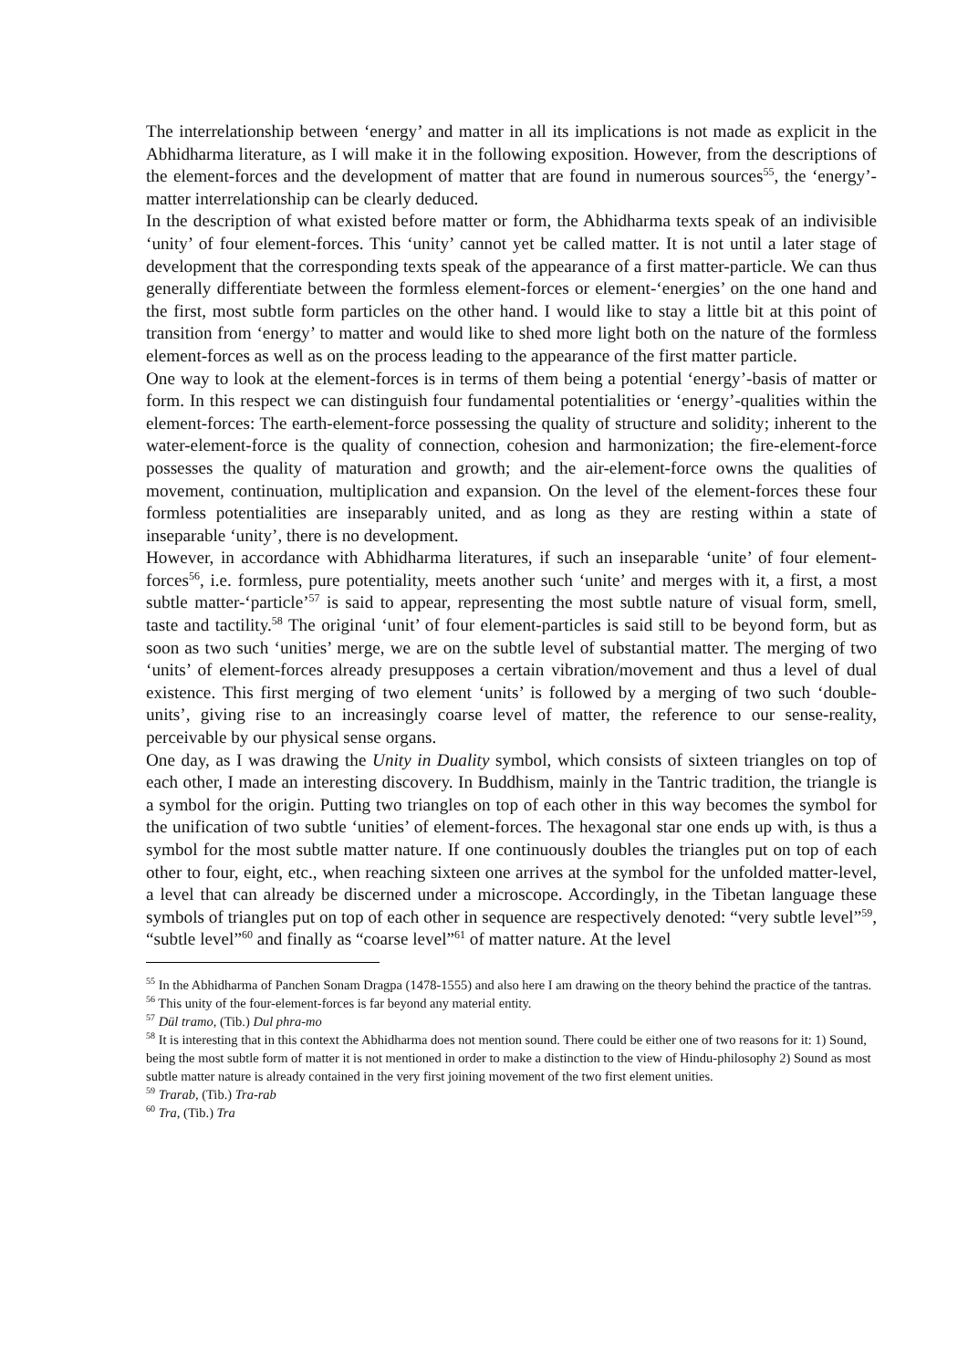The interrelationship between ‘energy’ and matter in all its implications is not made as explicit in the Abhidharma literature, as I will make it in the following exposition. However, from the descriptions of the element-forces and the development of matter that are found in numerous sources<sup>55</sup>, the ‘energy’-matter interrelationship can be clearly deduced.
In the description of what existed before matter or form, the Abhidharma texts speak of an indivisible ‘unity’ of four element-forces. This ‘unity’ cannot yet be called matter. It is not until a later stage of development that the corresponding texts speak of the appearance of a first matter-particle. We can thus generally differentiate between the formless element-forces or element-‘energies’ on the one hand and the first, most subtle form particles on the other hand. I would like to stay a little bit at this point of transition from ‘energy’ to matter and would like to shed more light both on the nature of the formless element-forces as well as on the process leading to the appearance of the first matter particle.
One way to look at the element-forces is in terms of them being a potential ‘energy’-basis of matter or form. In this respect we can distinguish four fundamental potentialities or ‘energy’-qualities within the element-forces: The earth-element-force possessing the quality of structure and solidity; inherent to the water-element-force is the quality of connection, cohesion and harmonization; the fire-element-force possesses the quality of maturation and growth; and the air-element-force owns the qualities of movement, continuation, multiplication and expansion. On the level of the element-forces these four formless potentialities are inseparably united, and as long as they are resting within a state of inseparable ‘unity’, there is no development.
However, in accordance with Abhidharma literatures, if such an inseparable ‘unite’ of four element-forces<sup>56</sup>, i.e. formless, pure potentiality, meets another such ‘unite’ and merges with it, a first, a most subtle matter-‘particle’<sup>57</sup> is said to appear, representing the most subtle nature of visual form, smell, taste and tactility.<sup>58</sup> The original ‘unit’ of four element-particles is said still to be beyond form, but as soon as two such ‘unities’ merge, we are on the subtle level of substantial matter. The merging of two ‘units’ of element-forces already presupposes a certain vibration/movement and thus a level of dual existence. This first merging of two element ‘units’ is followed by a merging of two such ‘double-units’, giving rise to an increasingly coarse level of matter, the reference to our sense-reality, perceivable by our physical sense organs.
One day, as I was drawing the Unity in Duality symbol, which consists of sixteen triangles on top of each other, I made an interesting discovery. In Buddhism, mainly in the Tantric tradition, the triangle is a symbol for the origin. Putting two triangles on top of each other in this way becomes the symbol for the unification of two subtle ‘unities’ of element-forces. The hexagonal star one ends up with, is thus a symbol for the most subtle matter nature. If one continuously doubles the triangles put on top of each other to four, eight, etc., when reaching sixteen one arrives at the symbol for the unfolded matter-level, a level that can already be discerned under a microscope. Accordingly, in the Tibetan language these symbols of triangles put on top of each other in sequence are respectively denoted: “very subtle level”<sup>59</sup>, “subtle level”<sup>60</sup> and finally as “coarse level”<sup>61</sup> of matter nature. At the level
<sup>55</sup> In the Abhidharma of Panchen Sonam Dragpa (1478-1555) and also here I am drawing on the theory behind the practice of the tantras.
<sup>56</sup> This unity of the four-element-forces is far beyond any material entity.
<sup>57</sup> Dül tramo, (Tib.) Dul phra-mo
<sup>58</sup> It is interesting that in this context the Abhidharma does not mention sound. There could be either one of two reasons for it: 1) Sound, being the most subtle form of matter it is not mentioned in order to make a distinction to the view of Hindu-philosophy 2) Sound as most subtle matter nature is already contained in the very first joining movement of the two first element unities.
<sup>59</sup> Trarab, (Tib.) Tra-rab
<sup>60</sup> Tra, (Tib.) Tra